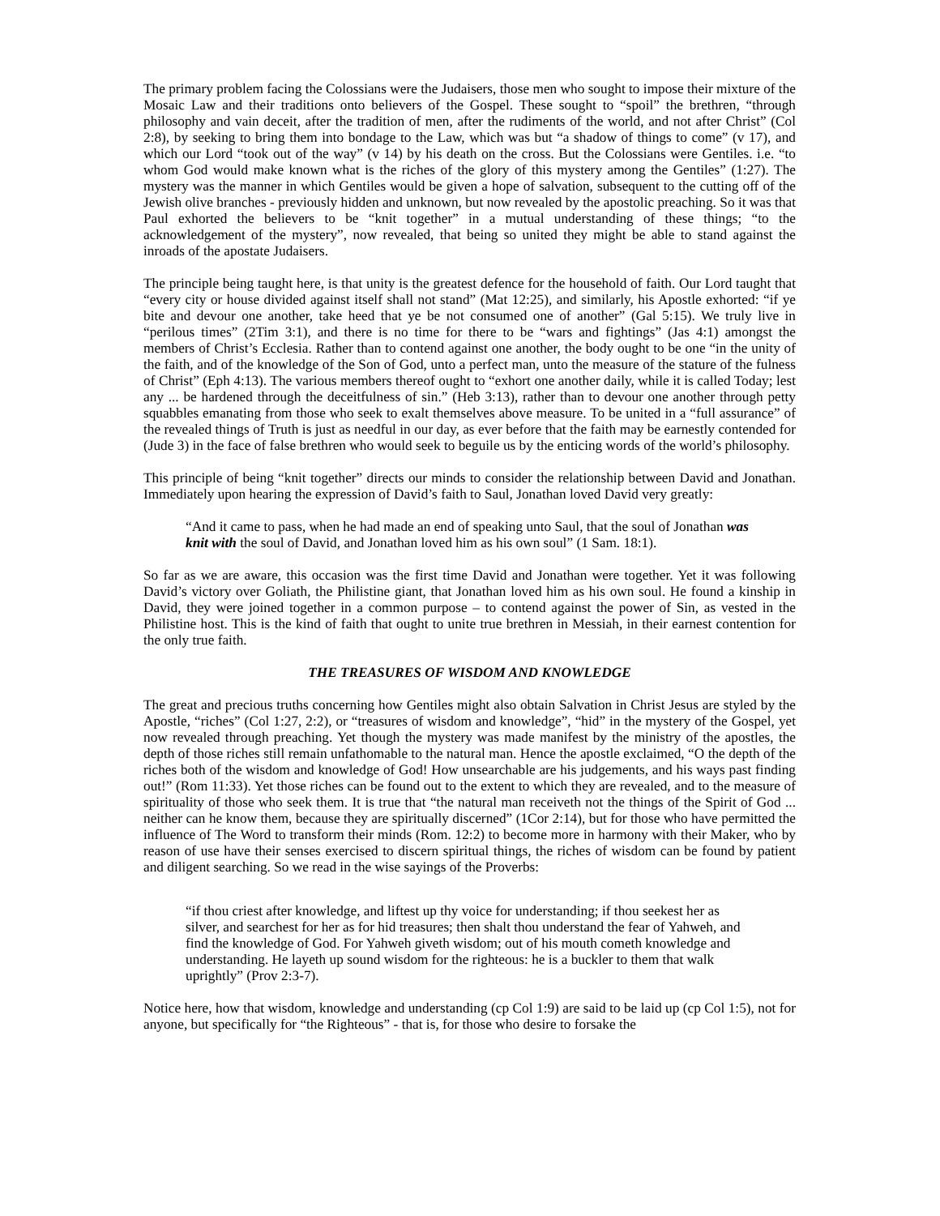The primary problem facing the Colossians were the Judaisers, those men who sought to impose their mixture of the Mosaic Law and their traditions onto believers of the Gospel. These sought to “spoil” the brethren, “through philosophy and vain deceit, after the tradition of men, after the rudiments of the world, and not after Christ” (Col 2:8), by seeking to bring them into bondage to the Law, which was but “a shadow of things to come” (v 17), and which our Lord “took out of the way” (v 14) by his death on the cross. But the Colossians were Gentiles. i.e. “to whom God would make known what is the riches of the glory of this mystery among the Gentiles” (1:27). The mystery was the manner in which Gentiles would be given a hope of salvation, subsequent to the cutting off of the Jewish olive branches - previously hidden and unknown, but now revealed by the apostolic preaching. So it was that Paul exhorted the believers to be “knit together” in a mutual understanding of these things; “to the acknowledgement of the mystery”, now revealed, that being so united they might be able to stand against the inroads of the apostate Judaisers.
The principle being taught here, is that unity is the greatest defence for the household of faith. Our Lord taught that “every city or house divided against itself shall not stand” (Mat 12:25), and similarly, his Apostle exhorted: “if ye bite and devour one another, take heed that ye be not consumed one of another” (Gal 5:15). We truly live in “perilous times” (2Tim 3:1), and there is no time for there to be “wars and fightings” (Jas 4:1) amongst the members of Christ’s Ecclesia. Rather than to contend against one another, the body ought to be one “in the unity of the faith, and of the knowledge of the Son of God, unto a perfect man, unto the measure of the stature of the fulness of Christ” (Eph 4:13). The various members thereof ought to “exhort one another daily, while it is called Today; lest any ... be hardened through the deceitfulness of sin.” (Heb 3:13), rather than to devour one another through petty squabbles emanating from those who seek to exalt themselves above measure. To be united in a “full assurance” of the revealed things of Truth is just as needful in our day, as ever before that the faith may be earnestly contended for (Jude 3) in the face of false brethren who would seek to beguile us by the enticing words of the world’s philosophy.
This principle of being “knit together” directs our minds to consider the relationship between David and Jonathan. Immediately upon hearing the expression of David’s faith to Saul, Jonathan loved David very greatly:
“And it came to pass, when he had made an end of speaking unto Saul, that the soul of Jonathan was knit with the soul of David, and Jonathan loved him as his own soul” (1 Sam. 18:1).
So far as we are aware, this occasion was the first time David and Jonathan were together. Yet it was following David’s victory over Goliath, the Philistine giant, that Jonathan loved him as his own soul. He found a kinship in David, they were joined together in a common purpose – to contend against the power of Sin, as vested in the Philistine host. This is the kind of faith that ought to unite true brethren in Messiah, in their earnest contention for the only true faith.
THE TREASURES OF WISDOM AND KNOWLEDGE
The great and precious truths concerning how Gentiles might also obtain Salvation in Christ Jesus are styled by the Apostle, “riches” (Col 1:27, 2:2), or “treasures of wisdom and knowledge”, “hid” in the mystery of the Gospel, yet now revealed through preaching. Yet though the mystery was made manifest by the ministry of the apostles, the depth of those riches still remain unfathomable to the natural man. Hence the apostle exclaimed, “O the depth of the riches both of the wisdom and knowledge of God! How unsearchable are his judgements, and his ways past finding out!” (Rom 11:33). Yet those riches can be found out to the extent to which they are revealed, and to the measure of spirituality of those who seek them. It is true that “the natural man receiveth not the things of the Spirit of God ... neither can he know them, because they are spiritually discerned” (1Cor 2:14), but for those who have permitted the influence of The Word to transform their minds (Rom. 12:2) to become more in harmony with their Maker, who by reason of use have their senses exercised to discern spiritual things, the riches of wisdom can be found by patient and diligent searching. So we read in the wise sayings of the Proverbs:
“if thou criest after knowledge, and liftest up thy voice for understanding; if thou seekest her as silver, and searchest for her as for hid treasures; then shalt thou understand the fear of Yahweh, and find the knowledge of God. For Yahweh giveth wisdom; out of his mouth cometh knowledge and understanding. He layeth up sound wisdom for the righteous: he is a buckler to them that walk uprightly” (Prov 2:3-7).
Notice here, how that wisdom, knowledge and understanding (cp Col 1:9) are said to be laid up (cp Col 1:5), not for anyone, but specifically for “the Righteous” - that is, for those who desire to forsake the